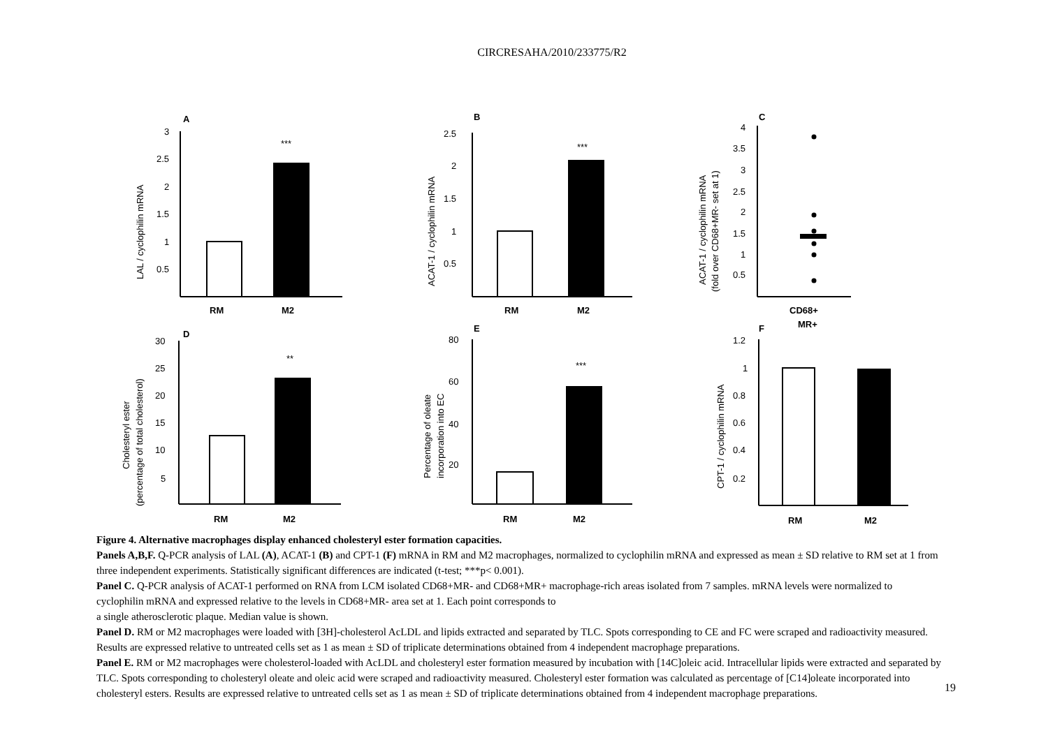CIRCRESAHA/2010/233775/R2
A
B
C
D
E
F
3
2.5
2
1.5
1
0.5
***
RM
M2
LAL / cyclophilin mRNA
2.5
2
1.5
1
0.5
***
RM
M2
ACAT-1 / cyclophilin mRNA
4
3.5
3
2.5
2
1.5
1
0.5
CD68+
MR+
ACAT-1 / cyclophilin mRNA
(fold over CD68+MR- set at 1)
30
25
20
15
10
5
**
RM
M2
Cholesteryl ester
(percentage of total cholesterol)
80
60
40
20
***
RM
M2
Percentage of oleate
incorporation into EC
1.2
1
0.8
0.6
0.4
0.2
RM
M2
CPT-1 / cyclophilin mRNA
Figure 4. Alternative macrophages display enhanced cholesteryl ester formation capacities.
Panels A,B,F. Q-PCR analysis of LAL (A), ACAT-1 (B) and CPT-1 (F) mRNA in RM and M2 macrophages, normalized to cyclophilin mRNA and expressed as mean ± SD relative to RM set at 1 from three independent experiments. Statistically significant differences are indicated (t-test; ***p< 0.001).
Panel C. Q-PCR analysis of ACAT-1 performed on RNA from LCM isolated CD68+MR- and CD68+MR+ macrophage-rich areas isolated from 7 samples. mRNA levels were normalized to cyclophilin mRNA and expressed relative to the levels in CD68+MR- area set at 1. Each point corresponds to
a single atherosclerotic plaque. Median value is shown.
Panel D. RM or M2 macrophages were loaded with [3H]-cholesterol AcLDL and lipids extracted and separated by TLC. Spots corresponding to CE and FC were scraped and radioactivity measured. Results are expressed relative to untreated cells set as 1 as mean ± SD of triplicate determinations obtained from 4 independent macrophage preparations.
Panel E. RM or M2 macrophages were cholesterol-loaded with AcLDL and cholesteryl ester formation measured by incubation with [14C]oleic acid. Intracellular lipids were extracted and separated by TLC. Spots corresponding to cholesteryl oleate and oleic acid were scraped and radioactivity measured. Cholesteryl ester formation was calculated as percentage of [C14]oleate incorporated into cholesteryl esters. Results are expressed relative to untreated cells set as 1 as mean ± SD of triplicate determinations obtained from 4 independent macrophage preparations.
19